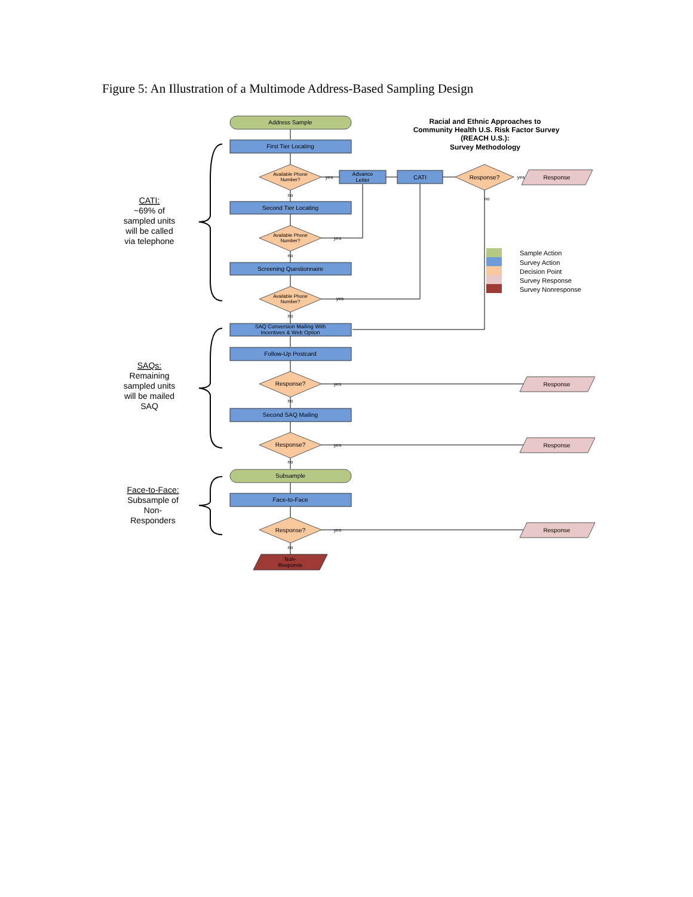Figure 5: An Illustration of a Multimode Address-Based Sampling Design
Address Sample
First Tier Locating
Available Phone
Number?
Advance
Letter
CATI
Response?
Response
yes
yes
no
no
Second Tier Locating
Available Phone
Number?
yes
no
Screening Questionnaire
Available Phone
Number?
yes
no
SAQ Conversion Mailing With
Incentives & Web Option
Follow-Up Postcard
Response?
Response
yes
no
Second SAQ Mailing
Response?
Response
yes
no
Subsample
Face-to-Face
Response?
Response
yes
no
Non-
Response
Racial and Ethnic Approaches to
Community Health U.S. Risk Factor Survey
(REACH U.S.):
Survey Methodology
CATI:
~69% of
sampled units
will be called
via telephone
SAQs:
Remaining
sampled units
will be mailed
SAQ
Face-to-Face:
Subsample of
Non-
Responders
Sample Action
Survey Action
Decision Point
Survey Response
Survey Nonresponse